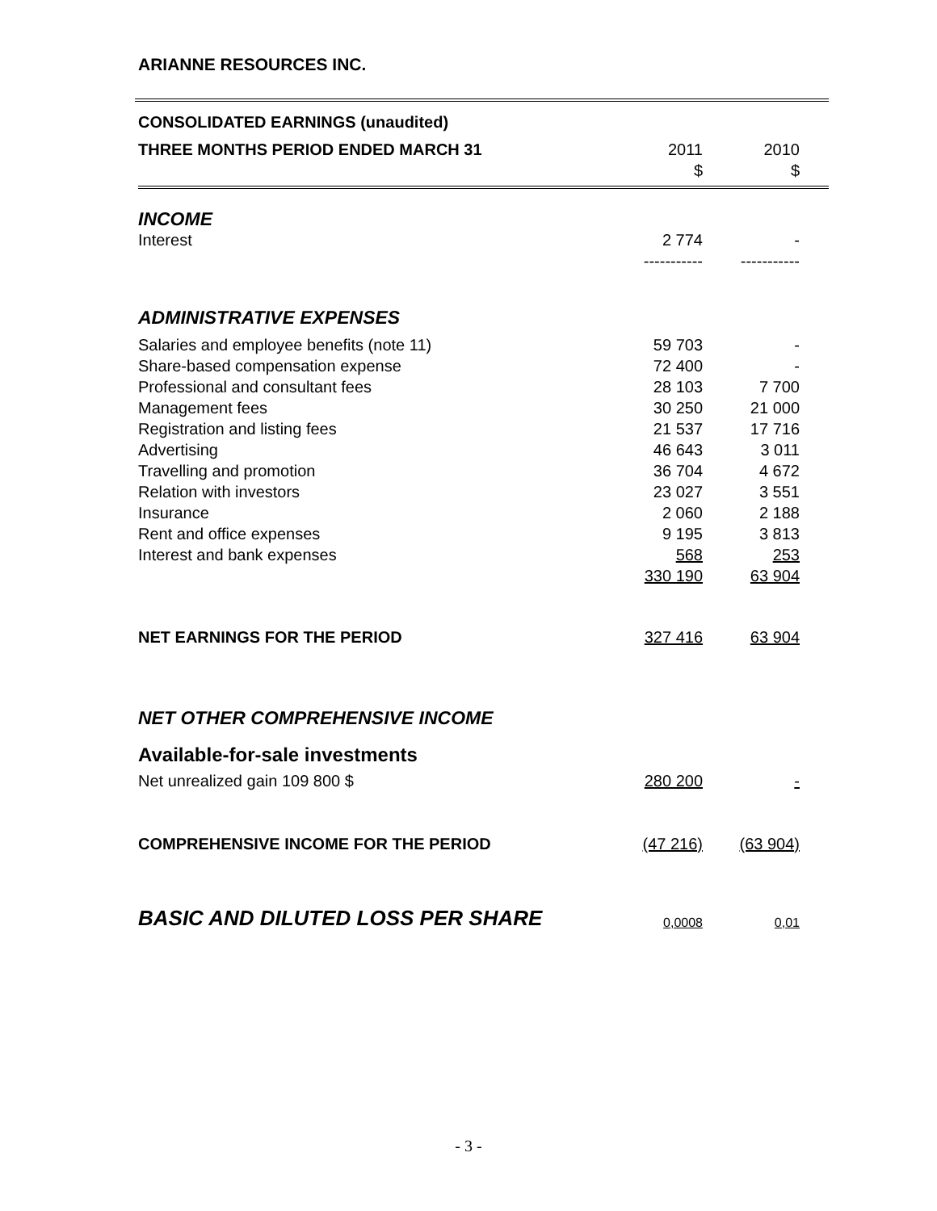ARIANNE RESOURCES INC.
| CONSOLIDATED EARNINGS (unaudited) | | | |
| THREE MONTHS PERIOD ENDED MARCH 31 | 2011 $ | 2010 $ | |
| INCOME | | | |
| Interest | 2 774 | - | |
| | ----------- | ----------- | |
| ADMINISTRATIVE EXPENSES | | | |
| Salaries and employee benefits (note 11) | 59 703 | - | |
| Share-based compensation expense | 72 400 | - | |
| Professional and consultant fees | 28 103 | 7 700 | |
| Management fees | 30 250 | 21 000 | |
| Registration and listing fees | 21 537 | 17 716 | |
| Advertising | 46 643 | 3 011 | |
| Travelling and promotion | 36 704 | 4 672 | |
| Relation with investors | 23 027 | 3 551 | |
| Insurance | 2 060 | 2 188 | |
| Rent and office expenses | 9 195 | 3 813 | |
| Interest and bank expenses | 568 | 253 | |
| | 330 190 | 63 904 | |
| NET EARNINGS FOR THE PERIOD | 327 416 | 63 904 | |
| NET OTHER COMPREHENSIVE INCOME | | | |
| Available-for-sale investments | | | |
| Net unrealized gain 109 800 $ | 280 200 | - | |
| COMPREHENSIVE INCOME FOR THE PERIOD | (47 216) | (63 904) | |
| BASIC AND DILUTED LOSS PER SHARE | 0,0008 | 0,01 | |
- 3 -